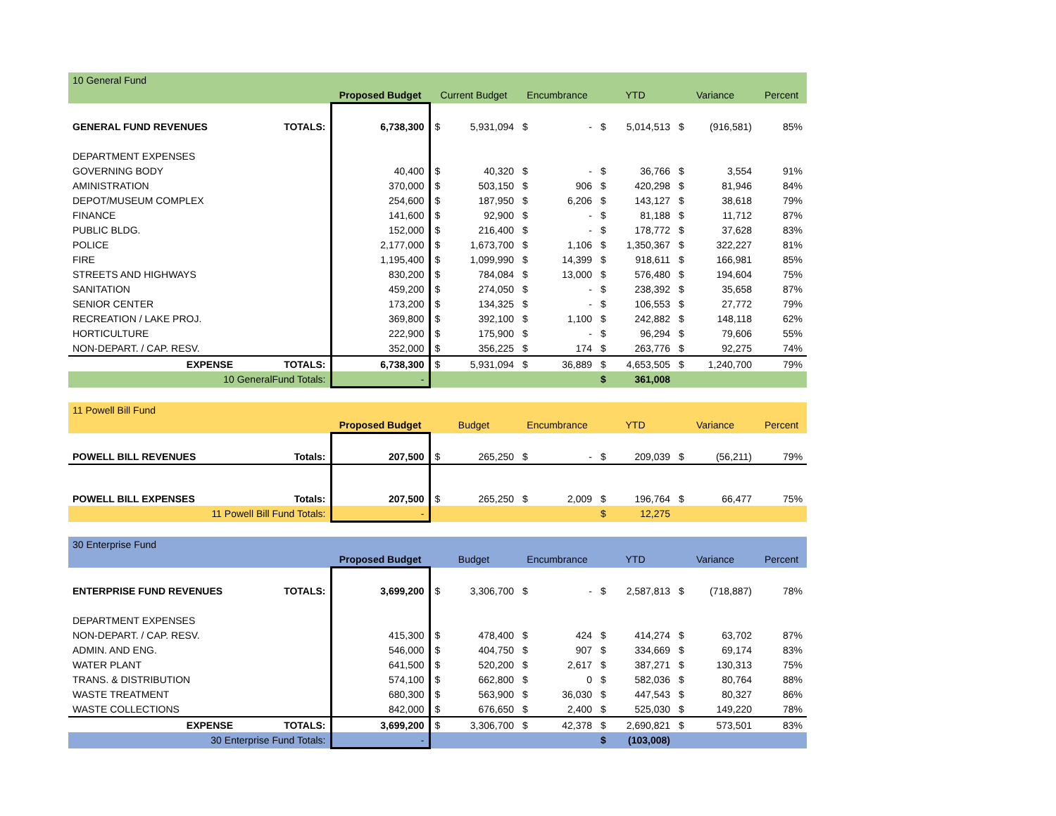| 10 General Fund | | | | | | | | | | | |
| | | Proposed Budget | Current Budget | | Encumbrance | | YTD | | Variance | | Percent |
| GENERAL FUND REVENUES | TOTALS: | 6,738,300 | $ | 5,931,094 | $ | - | $ | 5,014,513 | $ | (916,581) | 85% |
| DEPARTMENT EXPENSES | | | | | | | | | | | |
| GOVERNING BODY | | 40,400 | $ | 40,320 | $ | - | $ | 36,766 | $ | 3,554 | 91% |
| AMINISTRATION | | 370,000 | $ | 503,150 | $ | 906 | $ | 420,298 | $ | 81,946 | 84% |
| DEPOT/MUSEUM COMPLEX | | 254,600 | $ | 187,950 | $ | 6,206 | $ | 143,127 | $ | 38,618 | 79% |
| FINANCE | | 141,600 | $ | 92,900 | $ | - | $ | 81,188 | $ | 11,712 | 87% |
| PUBLIC BLDG. | | 152,000 | $ | 216,400 | $ | - | $ | 178,772 | $ | 37,628 | 83% |
| POLICE | | 2,177,000 | $ | 1,673,700 | $ | 1,106 | $ | 1,350,367 | $ | 322,227 | 81% |
| FIRE | | 1,195,400 | $ | 1,099,990 | $ | 14,399 | $ | 918,611 | $ | 166,981 | 85% |
| STREETS AND HIGHWAYS | | 830,200 | $ | 784,084 | $ | 13,000 | $ | 576,480 | $ | 194,604 | 75% |
| SANITATION | | 459,200 | $ | 274,050 | $ | - | $ | 238,392 | $ | 35,658 | 87% |
| SENIOR CENTER | | 173,200 | $ | 134,325 | $ | - | $ | 106,553 | $ | 27,772 | 79% |
| RECREATION / LAKE PROJ. | | 369,800 | $ | 392,100 | $ | 1,100 | $ | 242,882 | $ | 148,118 | 62% |
| HORTICULTURE | | 222,900 | $ | 175,900 | $ | - | $ | 96,294 | $ | 79,606 | 55% |
| NON-DEPART. / CAP. RESV. | | 352,000 | $ | 356,225 | $ | 174 | $ | 263,776 | $ | 92,275 | 74% |
| EXPENSE | TOTALS: | 6,738,300 | $ | 5,931,094 | $ | 36,889 | $ | 4,653,505 | $ | 1,240,700 | 79% |
| 10 GeneralFund Totals: | | - | | | | | $ | 361,008 | | | |
| 11 Powell Bill Fund | | | | | | | | | | | |
| | | Proposed Budget | Budget | | Encumbrance | | YTD | | Variance | | Percent |
| POWELL BILL REVENUES | Totals: | 207,500 | $ | 265,250 | $ | - | $ | 209,039 | $ | (56,211) | 79% |
| POWELL BILL EXPENSES | Totals: | 207,500 | $ | 265,250 | $ | 2,009 | $ | 196,764 | $ | 66,477 | 75% |
| 11 Powell Bill Fund Totals: | | - | | | | | $ | 12,275 | | | |
| 30 Enterprise Fund | | | | | | | | | | | |
| | | Proposed Budget | Budget | | Encumbrance | | YTD | | Variance | | Percent |
| ENTERPRISE FUND REVENUES | TOTALS: | 3,699,200 | $ | 3,306,700 | $ | - | $ | 2,587,813 | $ | (718,887) | 78% |
| DEPARTMENT EXPENSES | | | | | | | | | | | |
| NON-DEPART. / CAP. RESV. | | 415,300 | $ | 478,400 | $ | 424 | $ | 414,274 | $ | 63,702 | 87% |
| ADMIN. AND ENG. | | 546,000 | $ | 404,750 | $ | 907 | $ | 334,669 | $ | 69,174 | 83% |
| WATER PLANT | | 641,500 | $ | 520,200 | $ | 2,617 | $ | 387,271 | $ | 130,313 | 75% |
| TRANS. & DISTRIBUTION | | 574,100 | $ | 662,800 | $ | 0 | $ | 582,036 | $ | 80,764 | 88% |
| WASTE TREATMENT | | 680,300 | $ | 563,900 | $ | 36,030 | $ | 447,543 | $ | 80,327 | 86% |
| WASTE COLLECTIONS | | 842,000 | $ | 676,650 | $ | 2,400 | $ | 525,030 | $ | 149,220 | 78% |
| EXPENSE | TOTALS: | 3,699,200 | $ | 3,306,700 | $ | 42,378 | $ | 2,690,821 | $ | 573,501 | 83% |
| 30 Enterprise Fund Totals: | | - | | | | | $ | (103,008) | | | |